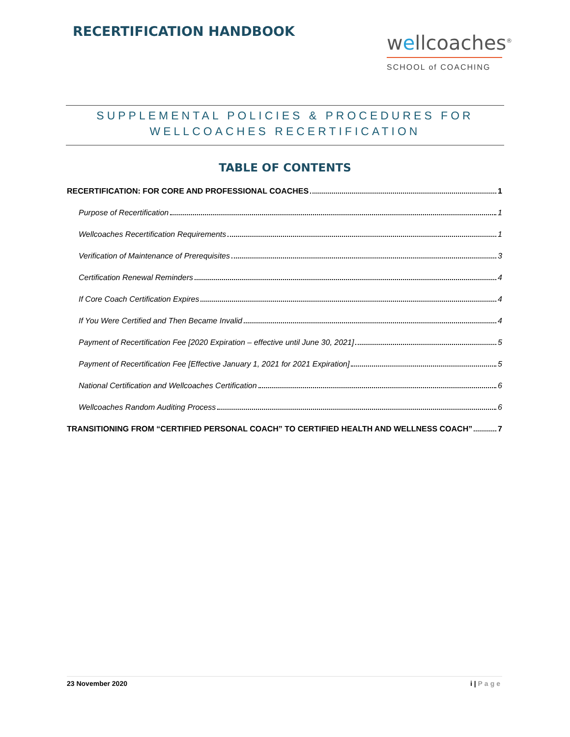RECERTIFICATION HANDBOOK
wellcoaches<sup>®</sup>
SCHOOL of COACHING
SUPPLEMENTAL POLICIES & PROCEDURES FOR
WELLCOACHES RECERTIFICATION
TABLE OF CONTENTS
RECERTIFICATION: FOR CORE AND PROFESSIONAL COACHES 1
Purpose of Recertification 1
Wellcoaches Recertification Requirements 1
Verification of Maintenance of Prerequisites 3
Certification Renewal Reminders 4
If Core Coach Certification Expires 4
If You Were Certified and Then Became Invalid 4
Payment of Recertification Fee [2020 Expiration – effective until June 30, 2021] 5
Payment of Recertification Fee [Effective January 1, 2021 for 2021 Expiration] 5
National Certification and Wellcoaches Certification 6
Wellcoaches Random Auditing Process 6
TRANSITIONING FROM “CERTIFIED PERSONAL COACH” TO CERTIFIED HEALTH AND WELLNESS COACH” 7
23 November 2020 i | Page